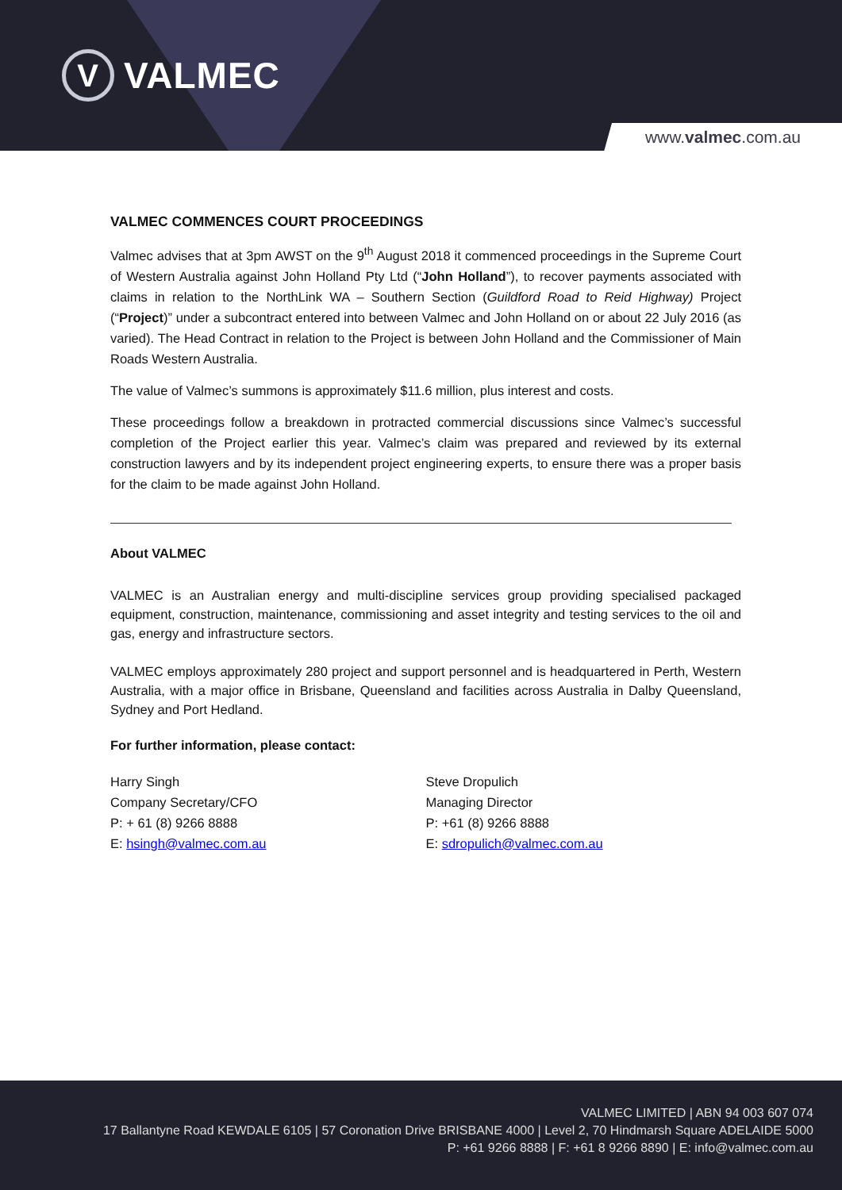V VALMEC
www.valmec.com.au
VALMEC COMMENCES COURT PROCEEDINGS
Valmec advises that at 3pm AWST on the 9<sup>th</sup> August 2018 it commenced proceedings in the Supreme Court of Western Australia against John Holland Pty Ltd (“John Holland”), to recover payments associated with claims in relation to the NorthLink WA – Southern Section (Guildford Road to Reid Highway) Project (“Project)” under a subcontract entered into between Valmec and John Holland on or about 22 July 2016 (as varied). The Head Contract in relation to the Project is between John Holland and the Commissioner of Main Roads Western Australia.
The value of Valmec’s summons is approximately $11.6 million, plus interest and costs.
These proceedings follow a breakdown in protracted commercial discussions since Valmec’s successful completion of the Project earlier this year. Valmec’s claim was prepared and reviewed by its external construction lawyers and by its independent project engineering experts, to ensure there was a proper basis for the claim to be made against John Holland.
About VALMEC
VALMEC is an Australian energy and multi-discipline services group providing specialised packaged equipment, construction, maintenance, commissioning and asset integrity and testing services to the oil and gas, energy and infrastructure sectors.
VALMEC employs approximately 280 project and support personnel and is headquartered in Perth, Western Australia, with a major office in Brisbane, Queensland and facilities across Australia in Dalby Queensland, Sydney and Port Hedland.
For further information, please contact:
Harry Singh
Company Secretary/CFO
P: + 61 (8) 9266 8888
E: hsingh@valmec.com.au
Steve Dropulich
Managing Director
P: +61 (8) 9266 8888
E: sdropulich@valmec.com.au
VALMEC LIMITED | ABN 94 003 607 074
17 Ballantyne Road KEWDALE 6105 | 57 Coronation Drive BRISBANE 4000 | Level 2, 70 Hindmarsh Square ADELAIDE 5000
P: +61 9266 8888 | F: +61 8 9266 8890 | E: info@valmec.com.au